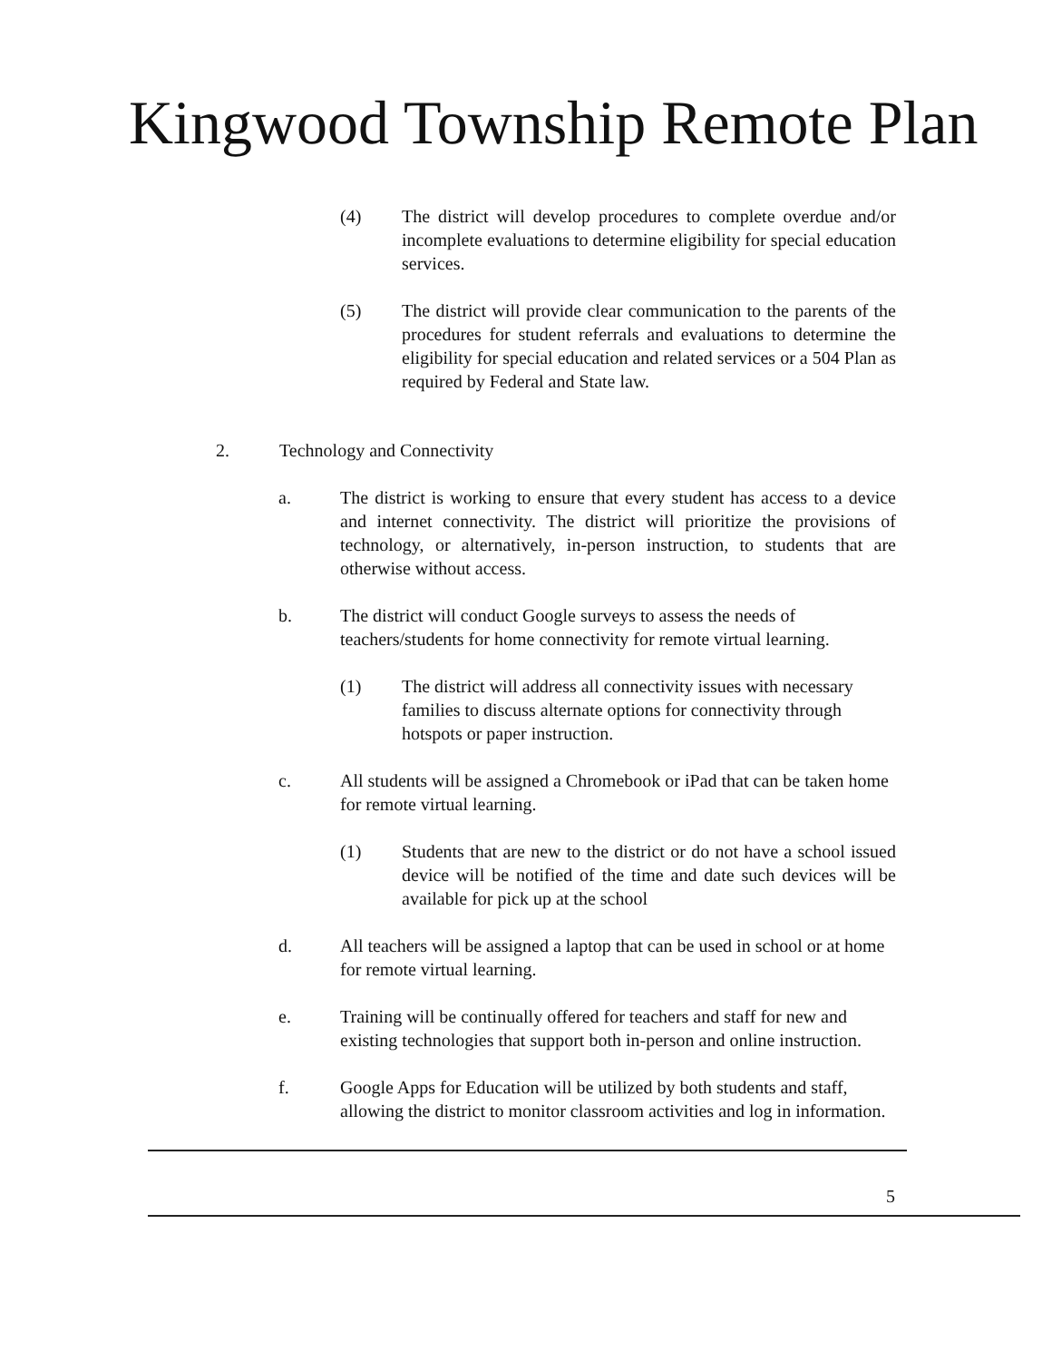Kingwood Township Remote Plan
(4) The district will develop procedures to complete overdue and/or incomplete evaluations to determine eligibility for special education services.
(5) The district will provide clear communication to the parents of the procedures for student referrals and evaluations to determine the eligibility for special education and related services or a 504 Plan as required by Federal and State law.
2. Technology and Connectivity
a. The district is working to ensure that every student has access to a device and internet connectivity. The district will prioritize the provisions of technology, or alternatively, in-person instruction, to students that are otherwise without access.
b. The district will conduct Google surveys to assess the needs of teachers/students for home connectivity for remote virtual learning.
(1) The district will address all connectivity issues with necessary families to discuss alternate options for connectivity through hotspots or paper instruction.
c. All students will be assigned a Chromebook or iPad that can be taken home for remote virtual learning.
(1) Students that are new to the district or do not have a school issued device will be notified of the time and date such devices will be available for pick up at the school
d. All teachers will be assigned a laptop that can be used in school or at home for remote virtual learning.
e. Training will be continually offered for teachers and staff for new and existing technologies that support both in-person and online instruction.
f. Google Apps for Education will be utilized by both students and staff, allowing the district to monitor classroom activities and log in information.
5